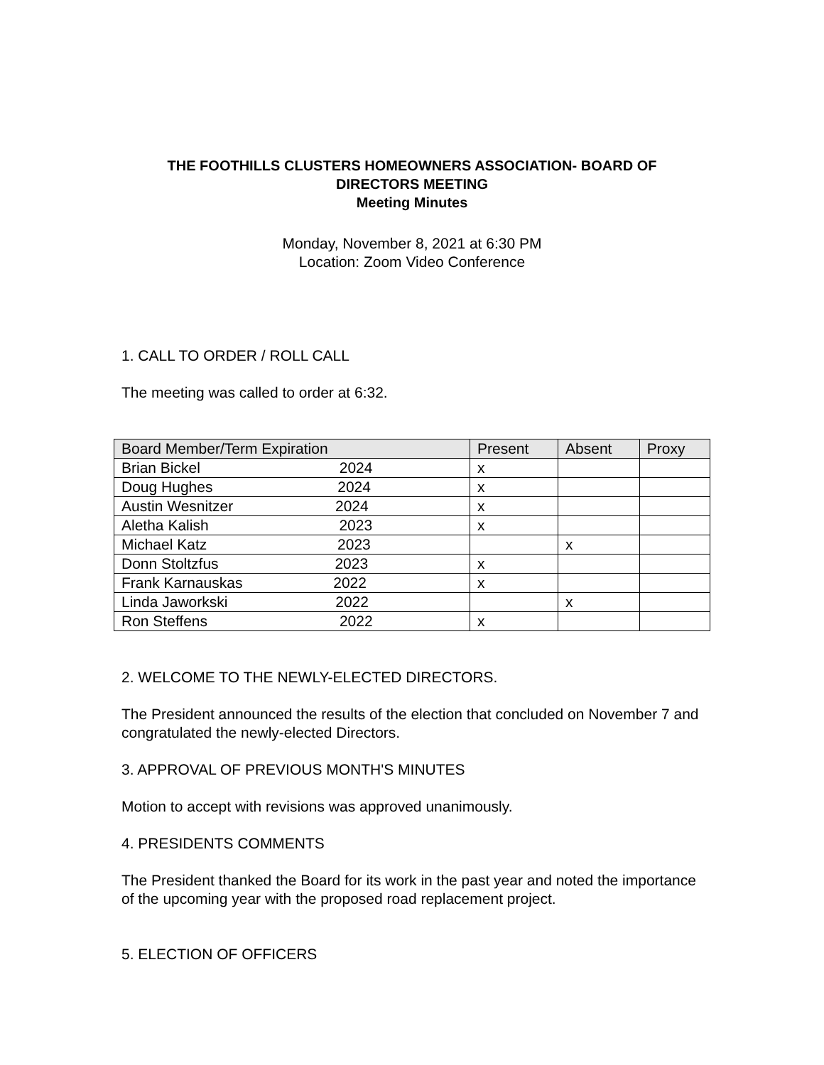THE FOOTHILLS CLUSTERS HOMEOWNERS ASSOCIATION- BOARD OF
DIRECTORS MEETING
Meeting Minutes
Monday, November 8, 2021 at 6:30 PM
Location: Zoom Video Conference
1. CALL TO ORDER / ROLL CALL
The meeting was called to order at 6:32.
| Board Member/Term Expiration | Present | Absent | Proxy |
| --- | --- | --- | --- |
| Brian Bickel 2024 | x | | |
| Doug Hughes 2024 | x | | |
| Austin Wesnitzer 2024 | x | | |
| Aletha Kalish 2023 | x | | |
| Michael Katz 2023 | | x | |
| Donn Stoltzfus 2023 | x | | |
| Frank Karnauskas 2022 | x | | |
| Linda Jaworkski 2022 | | x | |
| Ron Steffens 2022 | x | | |
2. WELCOME TO THE NEWLY-ELECTED DIRECTORS.
The President announced the results of the election that concluded on November 7 and congratulated the newly-elected Directors.
3. APPROVAL OF PREVIOUS MONTH'S MINUTES
Motion to accept with revisions was approved unanimously.
4. PRESIDENTS COMMENTS
The President thanked the Board for its work in the past year and noted the importance of the upcoming year with the proposed road replacement project.
5. ELECTION OF OFFICERS